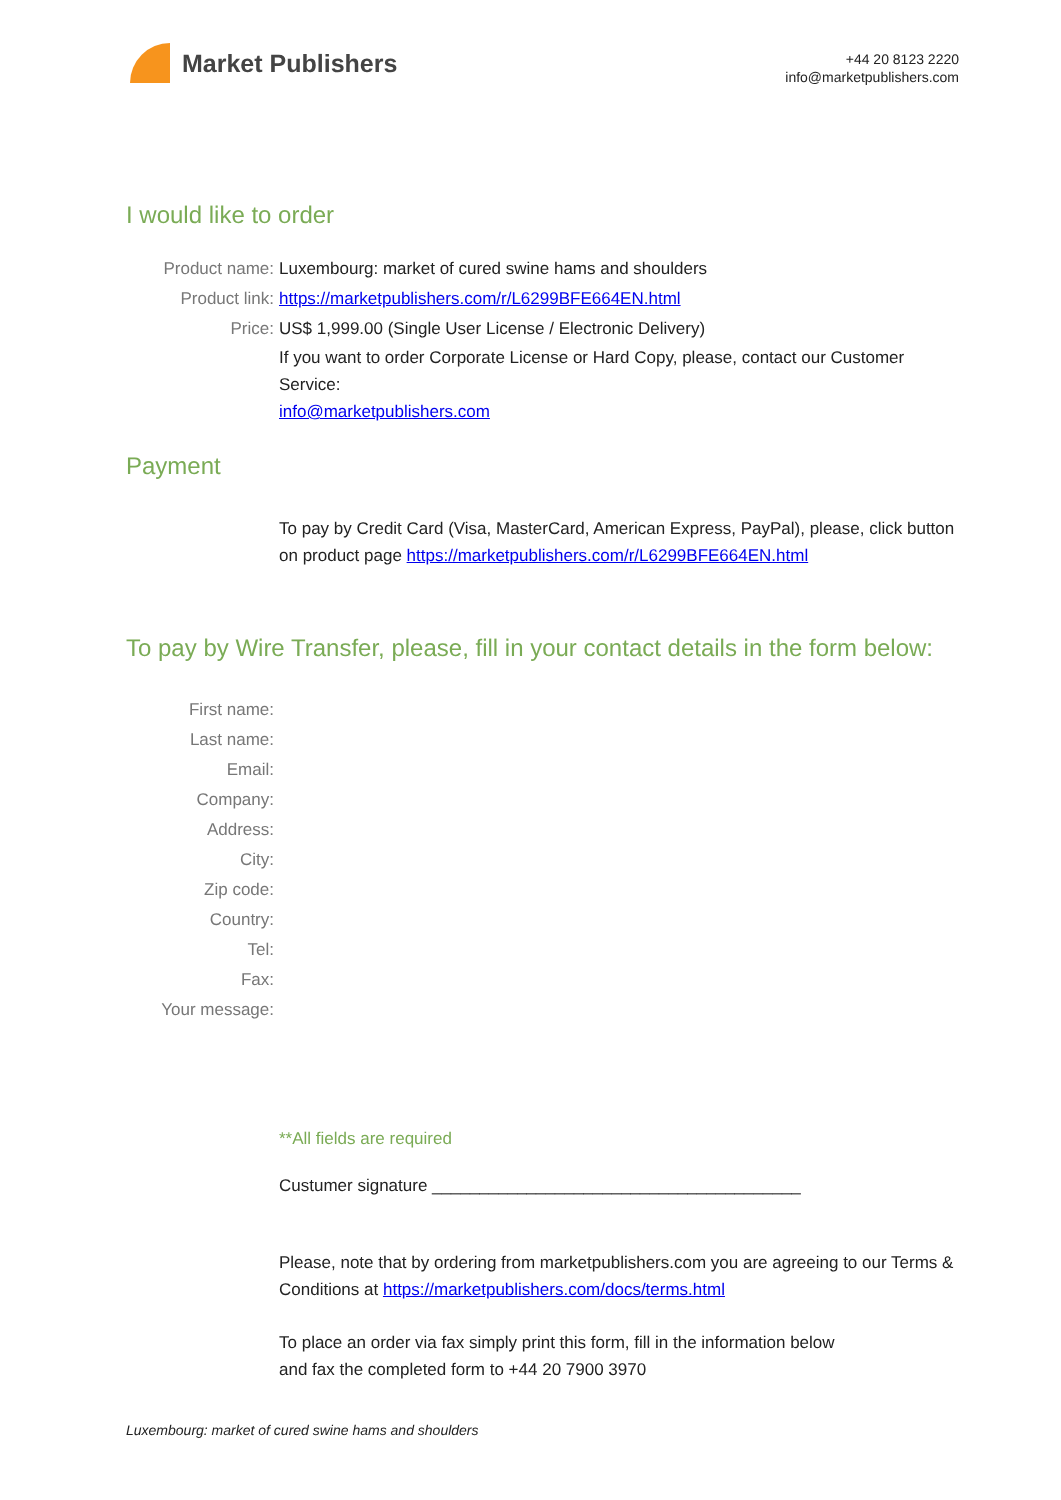Market Publishers
+44 20 8123 2220
info@marketpublishers.com
I would like to order
Product name: Luxembourg: market of cured swine hams and shoulders
Product link: https://marketpublishers.com/r/L6299BFE664EN.html
Price: US$ 1,999.00 (Single User License / Electronic Delivery)
If you want to order Corporate License or Hard Copy, please, contact our Customer Service:
info@marketpublishers.com
Payment
To pay by Credit Card (Visa, MasterCard, American Express, PayPal), please, click button on product page https://marketpublishers.com/r/L6299BFE664EN.html
To pay by Wire Transfer, please, fill in your contact details in the form below:
First name:
Last name:
Email:
Company:
Address:
City:
Zip code:
Country:
Tel:
Fax:
Your message:
**All fields are required
Custumer signature _______________________________________
Please, note that by ordering from marketpublishers.com you are agreeing to our Terms & Conditions at https://marketpublishers.com/docs/terms.html
To place an order via fax simply print this form, fill in the information below
and fax the completed form to +44 20 7900 3970
Luxembourg: market of cured swine hams and shoulders